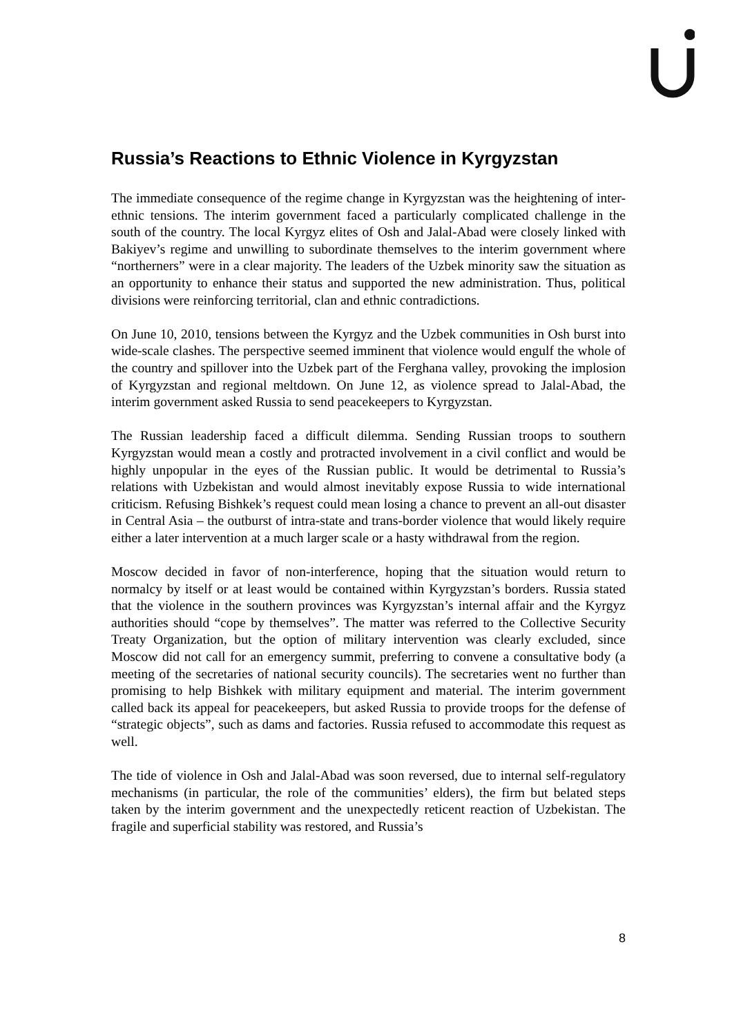Russia’s Reactions to Ethnic Violence in Kyrgyzstan
The immediate consequence of the regime change in Kyrgyzstan was the heightening of inter-ethnic tensions. The interim government faced a particularly complicated challenge in the south of the country. The local Kyrgyz elites of Osh and Jalal-Abad were closely linked with Bakiyev’s regime and unwilling to subordinate themselves to the interim government where “northerners” were in a clear majority. The leaders of the Uzbek minority saw the situation as an opportunity to enhance their status and supported the new administration. Thus, political divisions were reinforcing territorial, clan and ethnic contradictions.
On June 10, 2010, tensions between the Kyrgyz and the Uzbek communities in Osh burst into wide-scale clashes. The perspective seemed imminent that violence would engulf the whole of the country and spillover into the Uzbek part of the Ferghana valley, provoking the implosion of Kyrgyzstan and regional meltdown. On June 12, as violence spread to Jalal-Abad, the interim government asked Russia to send peacekeepers to Kyrgyzstan.
The Russian leadership faced a difficult dilemma. Sending Russian troops to southern Kyrgyzstan would mean a costly and protracted involvement in a civil conflict and would be highly unpopular in the eyes of the Russian public. It would be detrimental to Russia’s relations with Uzbekistan and would almost inevitably expose Russia to wide international criticism. Refusing Bishkek’s request could mean losing a chance to prevent an all-out disaster in Central Asia – the outburst of intra-state and trans-border violence that would likely require either a later intervention at a much larger scale or a hasty withdrawal from the region.
Moscow decided in favor of non-interference, hoping that the situation would return to normalcy by itself or at least would be contained within Kyrgyzstan’s borders. Russia stated that the violence in the southern provinces was Kyrgyzstan’s internal affair and the Kyrgyz authorities should “cope by themselves”. The matter was referred to the Collective Security Treaty Organization, but the option of military intervention was clearly excluded, since Moscow did not call for an emergency summit, preferring to convene a consultative body (a meeting of the secretaries of national security councils). The secretaries went no further than promising to help Bishkek with military equipment and material. The interim government called back its appeal for peacekeepers, but asked Russia to provide troops for the defense of “strategic objects”, such as dams and factories. Russia refused to accommodate this request as well.
The tide of violence in Osh and Jalal-Abad was soon reversed, due to internal self-regulatory mechanisms (in particular, the role of the communities’ elders), the firm but belated steps taken by the interim government and the unexpectedly reticent reaction of Uzbekistan. The fragile and superficial stability was restored, and Russia’s
8